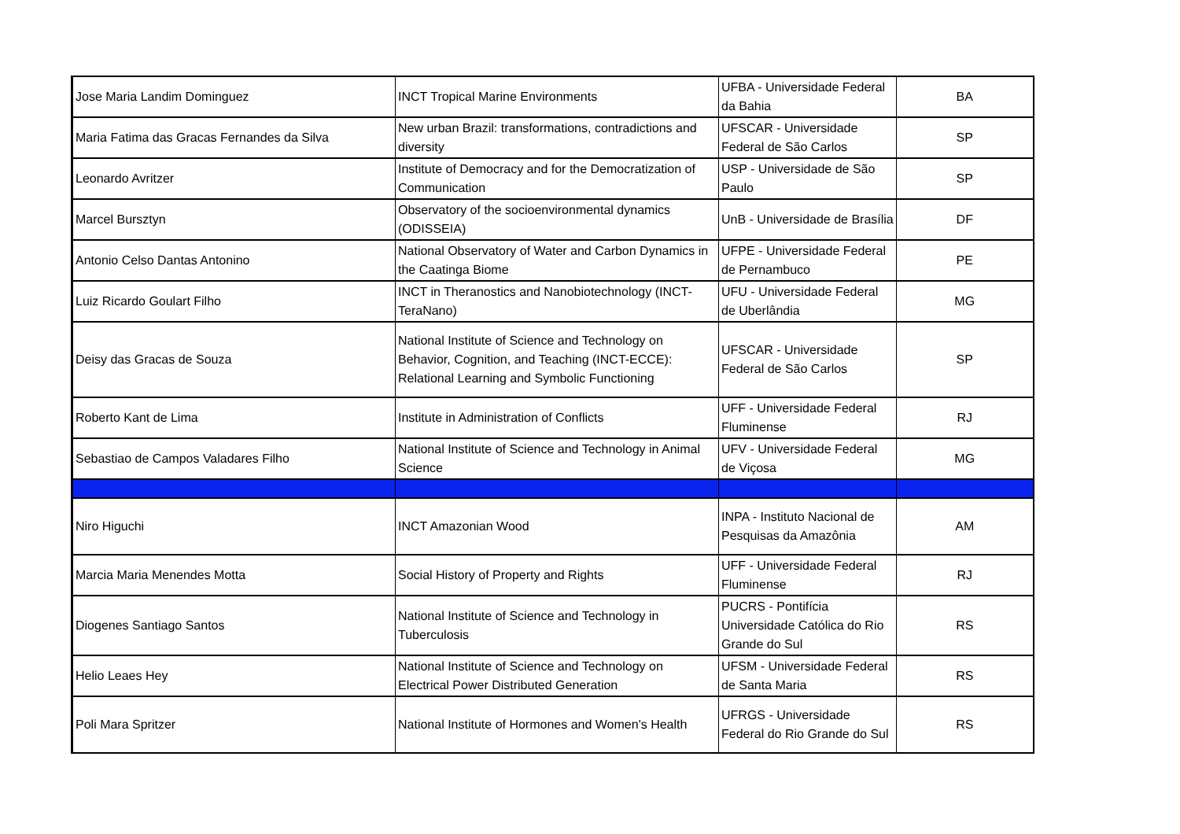| Jose Maria Landim Dominguez | INCT Tropical Marine Environments | UFBA - Universidade Federal da Bahia | BA |
| Maria Fatima das Gracas Fernandes da Silva | New urban Brazil: transformations, contradictions and diversity | UFSCAR - Universidade Federal de São Carlos | SP |
| Leonardo Avritzer | Institute of Democracy and for the Democratization of Communication | USP - Universidade de São Paulo | SP |
| Marcel Bursztyn | Observatory of the socioenvironmental dynamics (ODISSEIA) | UnB - Universidade de Brasília | DF |
| Antonio Celso Dantas Antonino | National Observatory of Water and Carbon Dynamics in the Caatinga Biome | UFPE - Universidade Federal de Pernambuco | PE |
| Luiz Ricardo Goulart Filho | INCT in Theranostics and Nanobiotechnology (INCT-TeraNano) | UFU - Universidade Federal de Uberlândia | MG |
| Deisy das Gracas de Souza | National Institute of Science and Technology on Behavior, Cognition, and Teaching (INCT-ECCE): Relational Learning and Symbolic Functioning | UFSCAR - Universidade Federal de São Carlos | SP |
| Roberto Kant de Lima | Institute in Administration of Conflicts | UFF - Universidade Federal Fluminense | RJ |
| Sebastiao de Campos Valadares Filho | National Institute of Science and Technology in Animal Science | UFV - Universidade Federal de Viçosa | MG |
| Niro Higuchi | INCT Amazonian Wood | INPA - Instituto Nacional de Pesquisas da Amazônia | AM |
| Marcia Maria Menendes Motta | Social History of Property and Rights | UFF - Universidade Federal Fluminense | RJ |
| Diogenes Santiago Santos | National Institute of Science and Technology in Tuberculosis | PUCRS - Pontifícia Universidade Católica do Rio Grande do Sul | RS |
| Helio Leaes Hey | National Institute of Science and Technology on Electrical Power Distributed Generation | UFSM - Universidade Federal de Santa Maria | RS |
| Poli Mara Spritzer | National Institute of Hormones and Women's Health | UFRGS - Universidade Federal do Rio Grande do Sul | RS |